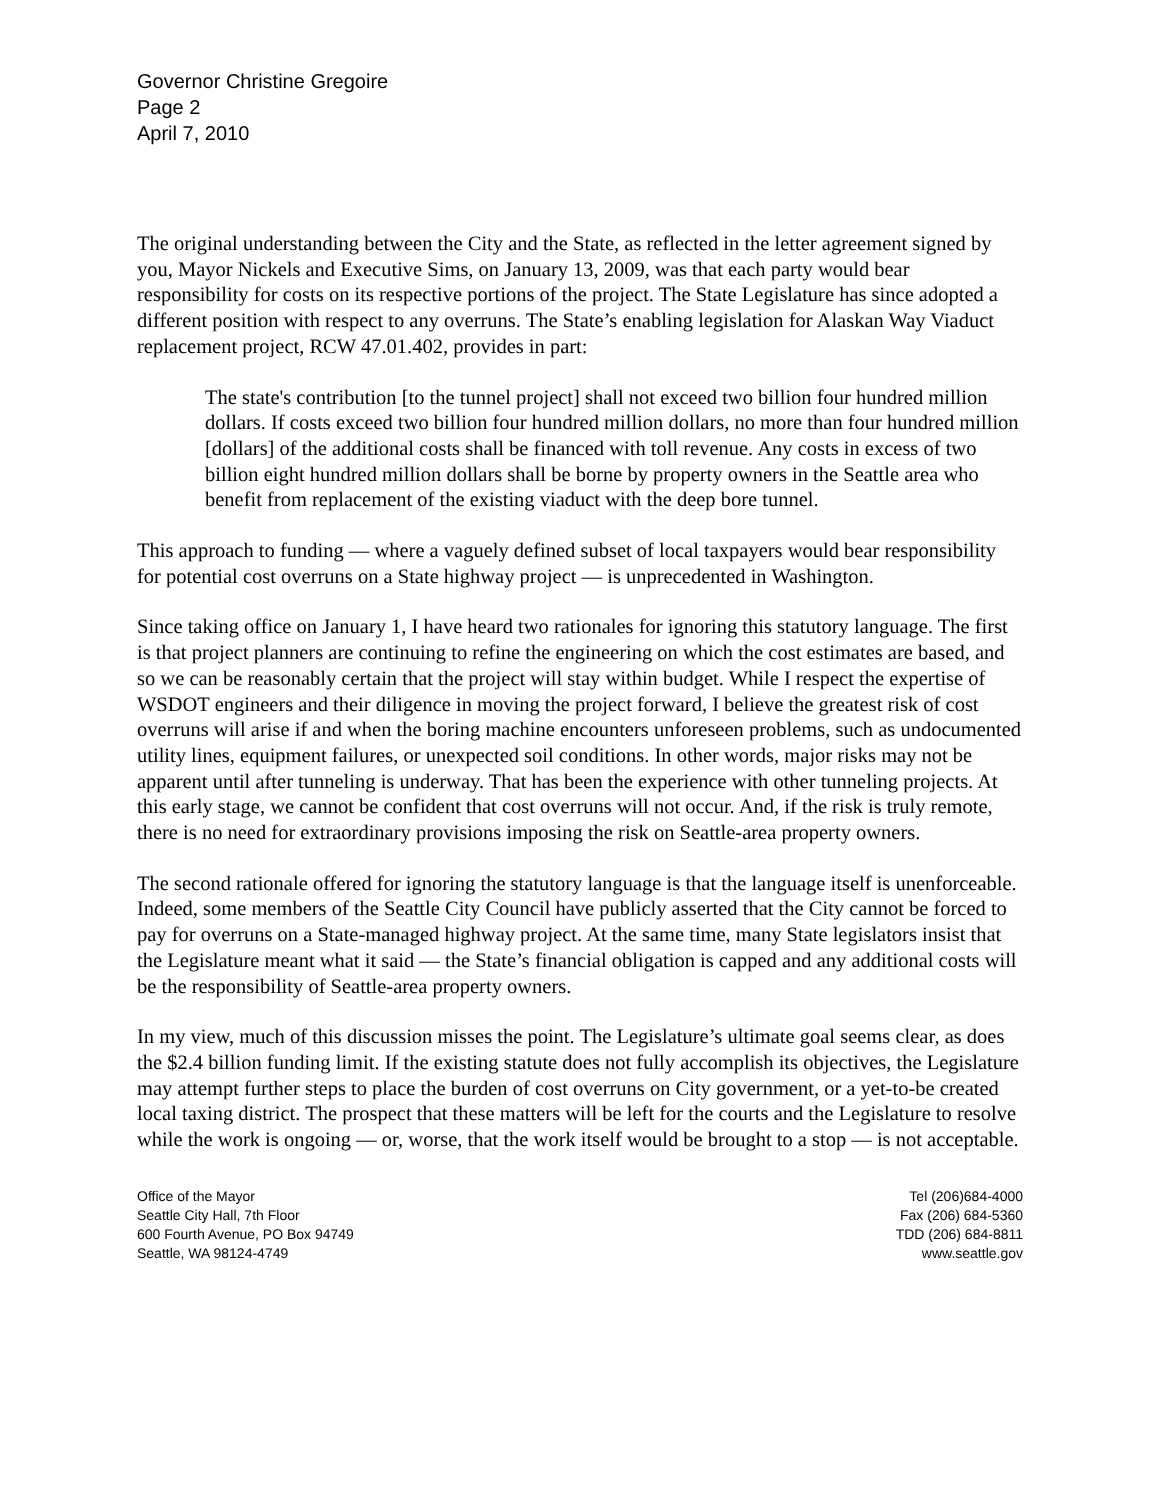Governor Christine Gregoire
Page 2
April 7, 2010
The original understanding between the City and the State, as reflected in the letter agreement signed by you, Mayor Nickels and Executive Sims, on January 13, 2009, was that each party would bear responsibility for costs on its respective portions of the project. The State Legislature has since adopted a different position with respect to any overruns. The State’s enabling legislation for Alaskan Way Viaduct replacement project, RCW 47.01.402, provides in part:
The state's contribution [to the tunnel project] shall not exceed two billion four hundred million dollars. If costs exceed two billion four hundred million dollars, no more than four hundred million [dollars] of the additional costs shall be financed with toll revenue. Any costs in excess of two billion eight hundred million dollars shall be borne by property owners in the Seattle area who benefit from replacement of the existing viaduct with the deep bore tunnel.
This approach to funding — where a vaguely defined subset of local taxpayers would bear responsibility for potential cost overruns on a State highway project — is unprecedented in Washington.
Since taking office on January 1, I have heard two rationales for ignoring this statutory language. The first is that project planners are continuing to refine the engineering on which the cost estimates are based, and so we can be reasonably certain that the project will stay within budget. While I respect the expertise of WSDOT engineers and their diligence in moving the project forward, I believe the greatest risk of cost overruns will arise if and when the boring machine encounters unforeseen problems, such as undocumented utility lines, equipment failures, or unexpected soil conditions. In other words, major risks may not be apparent until after tunneling is underway. That has been the experience with other tunneling projects. At this early stage, we cannot be confident that cost overruns will not occur. And, if the risk is truly remote, there is no need for extraordinary provisions imposing the risk on Seattle-area property owners.
The second rationale offered for ignoring the statutory language is that the language itself is unenforceable. Indeed, some members of the Seattle City Council have publicly asserted that the City cannot be forced to pay for overruns on a State-managed highway project. At the same time, many State legislators insist that the Legislature meant what it said — the State’s financial obligation is capped and any additional costs will be the responsibility of Seattle-area property owners.
In my view, much of this discussion misses the point. The Legislature’s ultimate goal seems clear, as does the $2.4 billion funding limit. If the existing statute does not fully accomplish its objectives, the Legislature may attempt further steps to place the burden of cost overruns on City government, or a yet-to-be created local taxing district. The prospect that these matters will be left for the courts and the Legislature to resolve while the work is ongoing — or, worse, that the work itself would be brought to a stop — is not acceptable.
Office of the Mayor
Seattle City Hall, 7th Floor
600 Fourth Avenue, PO Box 94749
Seattle, WA 98124-4749
Tel (206)684-4000
Fax (206) 684-5360
TDD (206) 684-8811
www.seattle.gov